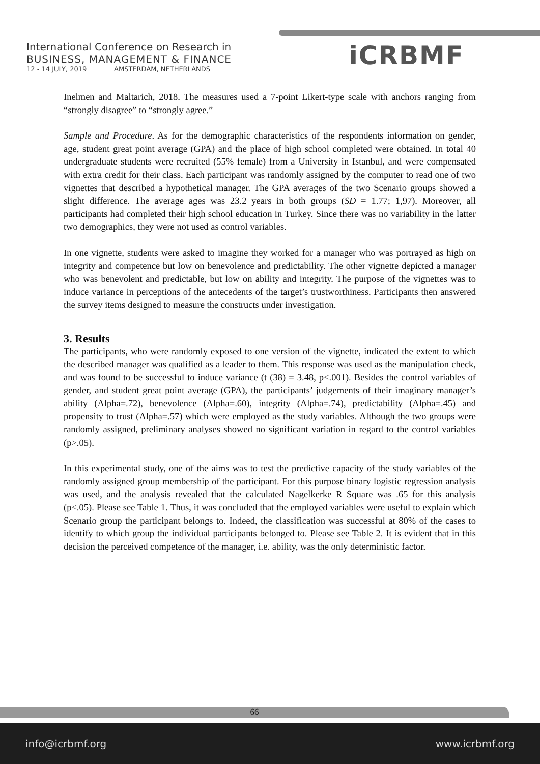International Conference on Research in
BUSINESS, MANAGEMENT & FINANCE
12 - 14 JULY, 2019 AMSTERDAM, NETHERLANDS
iCRBMF
Inelmen and Maltarich, 2018. The measures used a 7-point Likert-type scale with anchors ranging from “strongly disagree” to “strongly agree.”
Sample and Procedure. As for the demographic characteristics of the respondents information on gender, age, student great point average (GPA) and the place of high school completed were obtained. In total 40 undergraduate students were recruited (55% female) from a University in Istanbul, and were compensated with extra credit for their class. Each participant was randomly assigned by the computer to read one of two vignettes that described a hypothetical manager. The GPA averages of the two Scenario groups showed a slight difference. The average ages was 23.2 years in both groups (SD = 1.77; 1,97). Moreover, all participants had completed their high school education in Turkey. Since there was no variability in the latter two demographics, they were not used as control variables.
In one vignette, students were asked to imagine they worked for a manager who was portrayed as high on integrity and competence but low on benevolence and predictability. The other vignette depicted a manager who was benevolent and predictable, but low on ability and integrity. The purpose of the vignettes was to induce variance in perceptions of the antecedents of the target’s trustworthiness. Participants then answered the survey items designed to measure the constructs under investigation.
3. Results
The participants, who were randomly exposed to one version of the vignette, indicated the extent to which the described manager was qualified as a leader to them. This response was used as the manipulation check, and was found to be successful to induce variance (t (38) = 3.48, p<.001). Besides the control variables of gender, and student great point average (GPA), the participants’ judgements of their imaginary manager’s ability (Alpha=.72), benevolence (Alpha=.60), integrity (Alpha=.74), predictability (Alpha=.45) and propensity to trust (Alpha=.57) which were employed as the study variables. Although the two groups were randomly assigned, preliminary analyses showed no significant variation in regard to the control variables (p>.05).
In this experimental study, one of the aims was to test the predictive capacity of the study variables of the randomly assigned group membership of the participant. For this purpose binary logistic regression analysis was used, and the analysis revealed that the calculated Nagelkerke R Square was .65 for this analysis (p<.05). Please see Table 1. Thus, it was concluded that the employed variables were useful to explain which Scenario group the participant belongs to. Indeed, the classification was successful at 80% of the cases to identify to which group the individual participants belonged to. Please see Table 2. It is evident that in this decision the perceived competence of the manager, i.e. ability, was the only deterministic factor.
66
info@icrbmf.org www.icrbmf.org